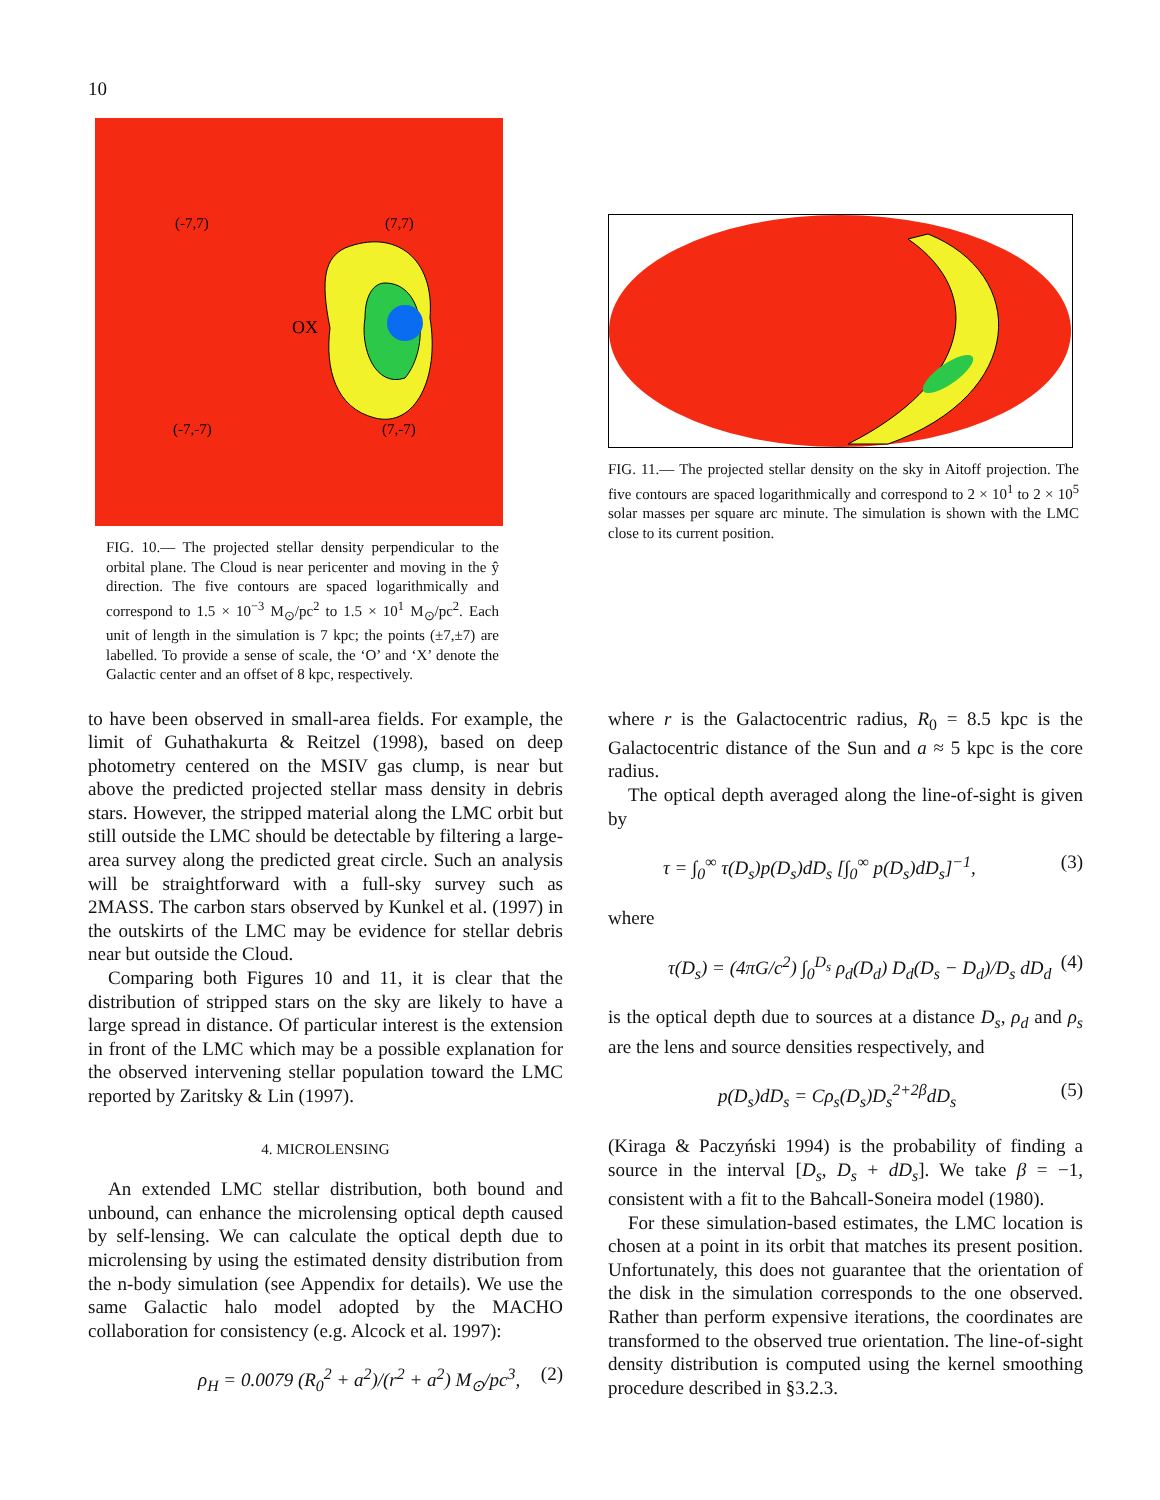10
(-7,7)
(7,7)
OX
(-7,-7)
(7,-7)
FIG. 10.— The projected stellar density perpendicular to the orbital plane. The Cloud is near pericenter and moving in the ŷ direction. The five contours are spaced logarithmically and correspond to 1.5 × 10<sup>−3</sup> M<sub>⊙</sub>/pc<sup>2</sup> to 1.5 × 10<sup>1</sup> M<sub>⊙</sub>/pc<sup>2</sup>. Each unit of length in the simulation is 7 kpc; the points (±7,±7) are labelled. To provide a sense of scale, the ‘O’ and ‘X’ denote the Galactic center and an offset of 8 kpc, respectively.
FIG. 11.— The projected stellar density on the sky in Aitoff projection. The five contours are spaced logarithmically and correspond to 2 × 10<sup>1</sup> to 2 × 10<sup>5</sup> solar masses per square arc minute. The simulation is shown with the LMC close to its current position.
to have been observed in small-area fields. For example, the limit of Guhathakurta & Reitzel (1998), based on deep photometry centered on the MSIV gas clump, is near but above the predicted projected stellar mass density in debris stars. However, the stripped material along the LMC orbit but still outside the LMC should be detectable by filtering a large-area survey along the predicted great circle. Such an analysis will be straightforward with a full-sky survey such as 2MASS. The carbon stars observed by Kunkel et al. (1997) in the outskirts of the LMC may be evidence for stellar debris near but outside the Cloud.
Comparing both Figures 10 and 11, it is clear that the distribution of stripped stars on the sky are likely to have a large spread in distance. Of particular interest is the extension in front of the LMC which may be a possible explanation for the observed intervening stellar population toward the LMC reported by Zaritsky & Lin (1997).
4. MICROLENSING
An extended LMC stellar distribution, both bound and unbound, can enhance the microlensing optical depth caused by self-lensing. We can calculate the optical depth due to microlensing by using the estimated density distribution from the n-body simulation (see Appendix for details). We use the same Galactic halo model adopted by the MACHO collaboration for consistency (e.g. Alcock et al. 1997):
ρ<sub>H</sub> = 0.0079 (R<sub>0</sub><sup>2</sup> + a<sup>2</sup>)/(r<sup>2</sup> + a<sup>2</sup>) M<sub>⊙</sub>/pc<sup>3</sup>, (2)
where r is the Galactocentric radius, R<sub>0</sub> = 8.5 kpc is the Galactocentric distance of the Sun and a ≈ 5 kpc is the core radius.
The optical depth averaged along the line-of-sight is given by
τ = ∫<sub>0</sub><sup>∞</sup> τ(D<sub>s</sub>)p(D<sub>s</sub>)dD<sub>s</sub> [∫<sub>0</sub><sup>∞</sup> p(D<sub>s</sub>)dD<sub>s</sub>]<sup>−1</sup>, (3)
where
τ(D<sub>s</sub>) = (4πG/c<sup>2</sup>) ∫<sub>0</sub><sup>D<sub>s</sub></sup> ρ<sub>d</sub>(D<sub>d</sub>) D<sub>d</sub>(D<sub>s</sub> − D<sub>d</sub>)/D<sub>s</sub> dD<sub>d</sub> (4)
is the optical depth due to sources at a distance D<sub>s</sub>, ρ<sub>d</sub> and ρ<sub>s</sub> are the lens and source densities respectively, and
p(D<sub>s</sub>)dD<sub>s</sub> = Cρ<sub>s</sub>(D<sub>s</sub>)D<sub>s</sub><sup>2+2β</sup>dD<sub>s</sub> (5)
(Kiraga & Paczyński 1994) is the probability of finding a source in the interval [D<sub>s</sub>, D<sub>s</sub> + dD<sub>s</sub>]. We take β = −1, consistent with a fit to the Bahcall-Soneira model (1980).
For these simulation-based estimates, the LMC location is chosen at a point in its orbit that matches its present position. Unfortunately, this does not guarantee that the orientation of the disk in the simulation corresponds to the one observed. Rather than perform expensive iterations, the coordinates are transformed to the observed true orientation. The line-of-sight density distribution is computed using the kernel smoothing procedure described in §3.2.3.